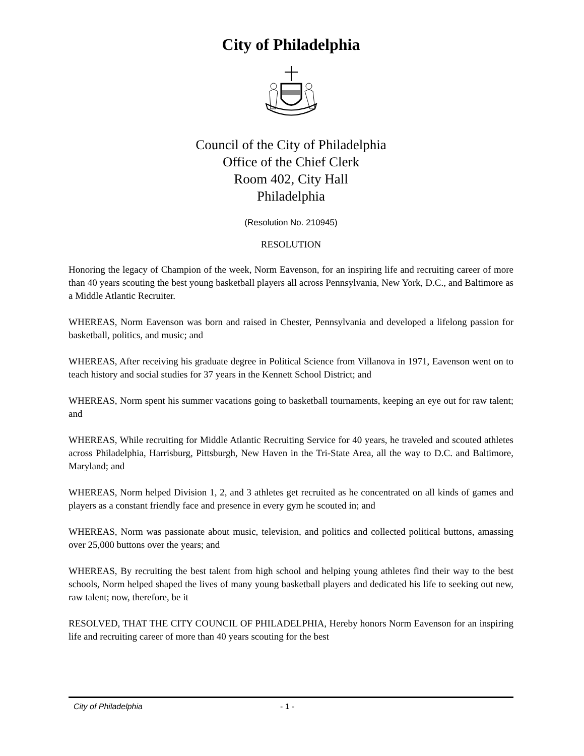City of Philadelphia
Council of the City of Philadelphia
Office of the Chief Clerk
Room 402, City Hall
Philadelphia
(Resolution No. 210945)
RESOLUTION
Honoring the legacy of Champion of the week, Norm Eavenson, for an inspiring life and recruiting career of more than 40 years scouting the best young basketball players all across Pennsylvania, New York, D.C., and Baltimore as a Middle Atlantic Recruiter.
WHEREAS, Norm Eavenson was born and raised in Chester, Pennsylvania and developed a lifelong passion for basketball, politics, and music; and
WHEREAS, After receiving his graduate degree in Political Science from Villanova in 1971, Eavenson went on to teach history and social studies for 37 years in the Kennett School District; and
WHEREAS, Norm spent his summer vacations going to basketball tournaments, keeping an eye out for raw talent; and
WHEREAS, While recruiting for Middle Atlantic Recruiting Service for 40 years, he traveled and scouted athletes across Philadelphia, Harrisburg, Pittsburgh, New Haven in the Tri-State Area, all the way to D.C. and Baltimore, Maryland; and
WHEREAS, Norm helped Division 1, 2, and 3 athletes get recruited as he concentrated on all kinds of games and players as a constant friendly face and presence in every gym he scouted in; and
WHEREAS, Norm was passionate about music, television, and politics and collected political buttons, amassing over 25,000 buttons over the years; and
WHEREAS, By recruiting the best talent from high school and helping young athletes find their way to the best schools, Norm helped shaped the lives of many young basketball players and dedicated his life to seeking out new, raw talent; now, therefore, be it
RESOLVED, THAT THE CITY COUNCIL OF PHILADELPHIA, Hereby honors Norm Eavenson for an inspiring life and recruiting career of more than 40 years scouting for the best
City of Philadelphia - 1 -